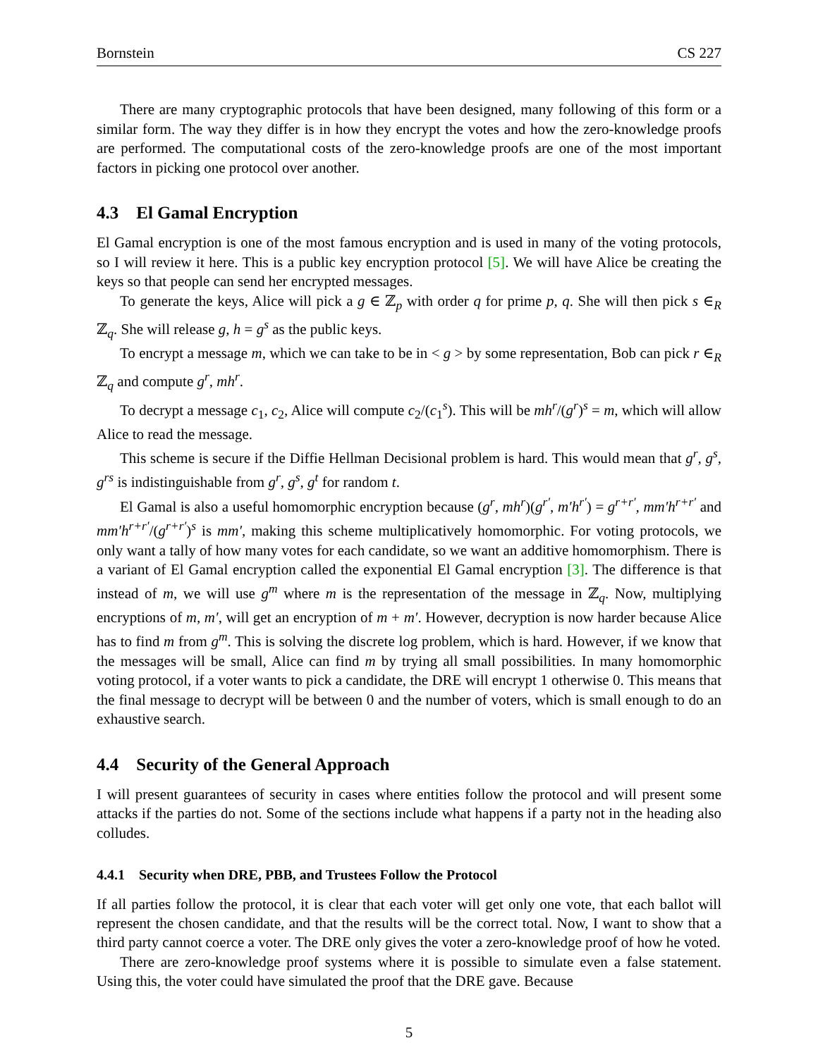Bornstein CS 227
There are many cryptographic protocols that have been designed, many following of this form or a similar form. The way they differ is in how they encrypt the votes and how the zero-knowledge proofs are performed. The computational costs of the zero-knowledge proofs are one of the most important factors in picking one protocol over another.
4.3 El Gamal Encryption
El Gamal encryption is one of the most famous encryption and is used in many of the voting protocols, so I will review it here. This is a public key encryption protocol [5]. We will have Alice be creating the keys so that people can send her encrypted messages.
To generate the keys, Alice will pick a g ∈ ℤ<sub>p</sub> with order q for prime p, q. She will then pick s ∈<sub>R</sub> ℤ<sub>q</sub>. She will release g, h = g<sup>s</sup> as the public keys.
To encrypt a message m, which we can take to be in < g > by some representation, Bob can pick r ∈<sub>R</sub> ℤ<sub>q</sub> and compute g<sup>r</sup>, mh<sup>r</sup>.
To decrypt a message c<sub>1</sub>, c<sub>2</sub>, Alice will compute c<sub>2</sub>/(c<sub>1</sub><sup>s</sup>). This will be mh<sup>r</sup>/(g<sup>r</sup>)<sup>s</sup> = m, which will allow Alice to read the message.
This scheme is secure if the Diffie Hellman Decisional problem is hard. This would mean that g<sup>r</sup>, g<sup>s</sup>, g<sup>rs</sup> is indistinguishable from g<sup>r</sup>, g<sup>s</sup>, g<sup>t</sup> for random t.
El Gamal is also a useful homomorphic encryption because (g<sup>r</sup>, mh<sup>r</sup>)(g<sup>r′</sup>, m′h<sup>r′</sup>) = g<sup>r+r′</sup>, mm′h<sup>r+r′</sup> and mm′h<sup>r+r′</sup>/(g<sup>r+r′</sup>)<sup>s</sup> is mm′, making this scheme multiplicatively homomorphic. For voting protocols, we only want a tally of how many votes for each candidate, so we want an additive homomorphism. There is a variant of El Gamal encryption called the exponential El Gamal encryption [3]. The difference is that instead of m, we will use g<sup>m</sup> where m is the representation of the message in ℤ<sub>q</sub>. Now, multiplying encryptions of m, m′, will get an encryption of m + m′. However, decryption is now harder because Alice has to find m from g<sup>m</sup>. This is solving the discrete log problem, which is hard. However, if we know that the messages will be small, Alice can find m by trying all small possibilities. In many homomorphic voting protocol, if a voter wants to pick a candidate, the DRE will encrypt 1 otherwise 0. This means that the final message to decrypt will be between 0 and the number of voters, which is small enough to do an exhaustive search.
4.4 Security of the General Approach
I will present guarantees of security in cases where entities follow the protocol and will present some attacks if the parties do not. Some of the sections include what happens if a party not in the heading also colludes.
4.4.1 Security when DRE, PBB, and Trustees Follow the Protocol
If all parties follow the protocol, it is clear that each voter will get only one vote, that each ballot will represent the chosen candidate, and that the results will be the correct total. Now, I want to show that a third party cannot coerce a voter. The DRE only gives the voter a zero-knowledge proof of how he voted.
There are zero-knowledge proof systems where it is possible to simulate even a false statement. Using this, the voter could have simulated the proof that the DRE gave. Because
5